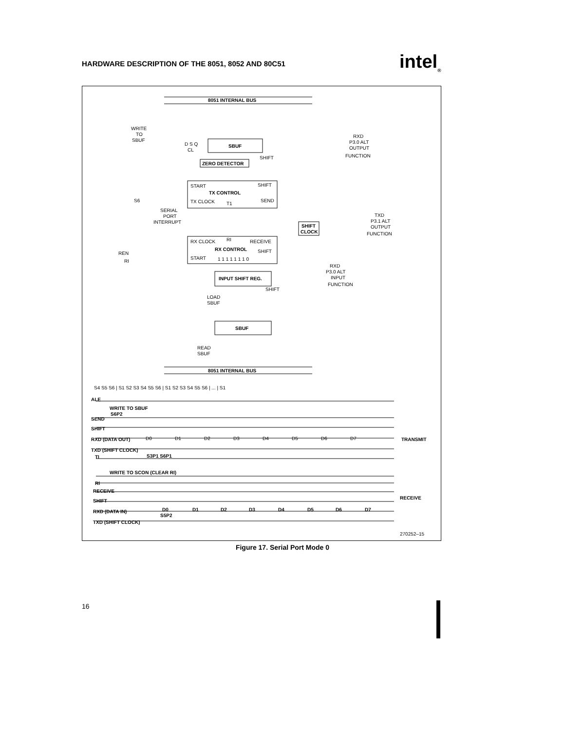HARDWARE DESCRIPTION OF THE 8051, 8052 AND 80C51
intel<sub>®</sub>
8051 INTERNAL BUS
WRITE
TO
SBUF
SBUF
D S Q
CL
ZERO DETECTOR
SHIFT
RXD
P3.0 ALT
OUTPUT
FUNCTION
START
SHIFT
TX CONTROL
S6
TX CLOCK
SEND
T1
SERIAL
PORT
INTERRUPT
TXD
P3.1 ALT
OUTPUT
FUNCTION
SHIFT
CLOCK
RX CLOCK
RI
RECEIVE
RX CONTROL
SHIFT
REN
RI
START
1 1 1 1 1 1 1 0
RXD
P3.0 ALT
INPUT
FUNCTION
INPUT SHIFT REG.
SHIFT
LOAD
SBUF
SBUF
READ
SBUF
8051 INTERNAL BUS
S4 S5 S6 | S1 S2 S3 S4 S5 S6 | S1 S2 S3 S4 S5 S6 | ... | S1
ALE
WRITE TO SBUF
S6P2
SEND
SHIFT
RXD (DATA OUT)
D0
D1
D2
D3
D4
D5
D6
D7
TRANSMIT
TXD (SHIFT CLOCK)
S3P1 S6P1
TI
WRITE TO SCON (CLEAR RI)
RI
RECEIVE
SHIFT
RECEIVE
RXD (DATA IN)
D0
D1
D2
D3
D4
D5
D6
D7
S5P2
TXD (SHIFT CLOCK)
270252–15
Figure 17. Serial Port Mode 0
16